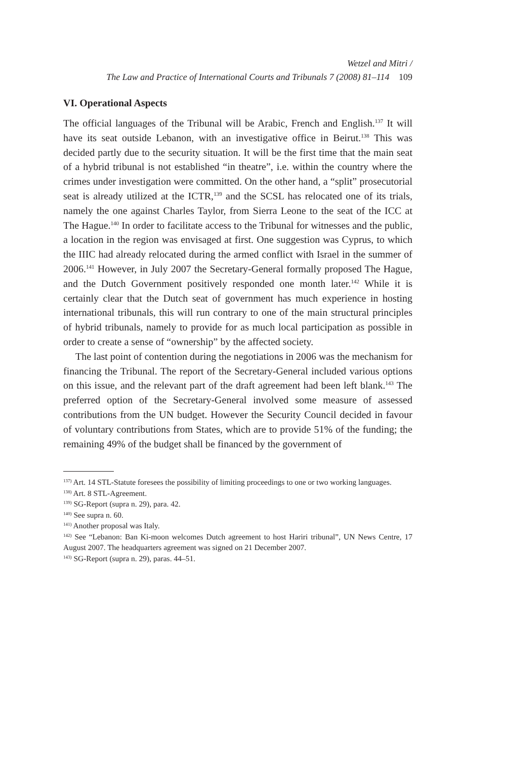Wetzel and Mitri /
The Law and Practice of International Courts and Tribunals 7 (2008) 81–114 109
VI. Operational Aspects
The official languages of the Tribunal will be Arabic, French and English.<sup>137</sup> It will have its seat outside Lebanon, with an investigative office in Beirut.<sup>138</sup> This was decided partly due to the security situation. It will be the first time that the main seat of a hybrid tribunal is not established “in theatre”, i.e. within the country where the crimes under investigation were committed. On the other hand, a “split” prosecutorial seat is already utilized at the ICTR,<sup>139</sup> and the SCSL has relocated one of its trials, namely the one against Charles Taylor, from Sierra Leone to the seat of the ICC at The Hague.<sup>140</sup> In order to facilitate access to the Tribunal for witnesses and the public, a location in the region was envisaged at first. One suggestion was Cyprus, to which the IIIC had already relocated during the armed conflict with Israel in the summer of 2006.<sup>141</sup> However, in July 2007 the Secretary-General formally proposed The Hague, and the Dutch Government positively responded one month later.<sup>142</sup> While it is certainly clear that the Dutch seat of government has much experience in hosting international tribunals, this will run contrary to one of the main structural principles of hybrid tribunals, namely to provide for as much local participation as possible in order to create a sense of “ownership” by the affected society.
The last point of contention during the negotiations in 2006 was the mechanism for financing the Tribunal. The report of the Secretary-General included various options on this issue, and the relevant part of the draft agreement had been left blank.<sup>143</sup> The preferred option of the Secretary-General involved some measure of assessed contributions from the UN budget. However the Security Council decided in favour of voluntary contributions from States, which are to provide 51% of the funding; the remaining 49% of the budget shall be financed by the government of
<sup>137)</sup> Art. 14 STL-Statute foresees the possibility of limiting proceedings to one or two working languages.
<sup>138)</sup> Art. 8 STL-Agreement.
<sup>139)</sup> SG-Report (supra n. 29), para. 42.
<sup>140)</sup> See supra n. 60.
<sup>141)</sup> Another proposal was Italy.
<sup>142)</sup> See “Lebanon: Ban Ki-moon welcomes Dutch agreement to host Hariri tribunal”, UN News Centre, 17 August 2007. The headquarters agreement was signed on 21 December 2007.
<sup>143)</sup> SG-Report (supra n. 29), paras. 44–51.